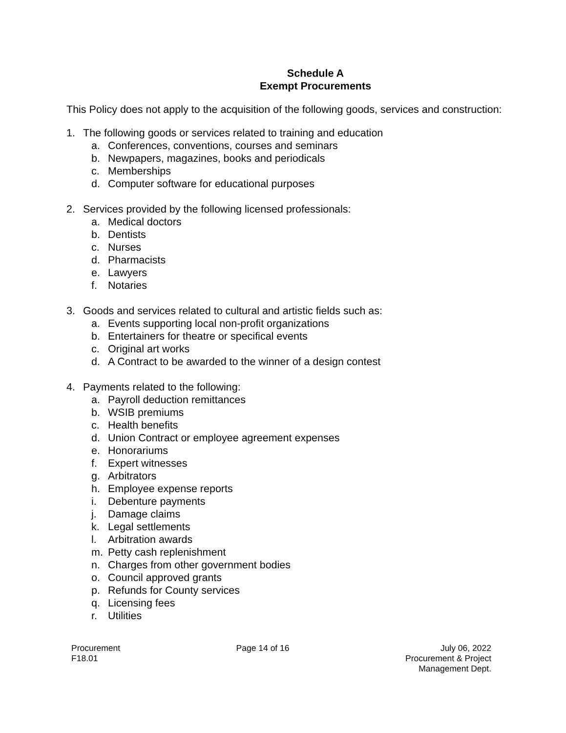Schedule A
Exempt Procurements
This Policy does not apply to the acquisition of the following goods, services and construction:
1. The following goods or services related to training and education
a. Conferences, conventions, courses and seminars
b. Newpapers, magazines, books and periodicals
c. Memberships
d. Computer software for educational purposes
2. Services provided by the following licensed professionals:
a. Medical doctors
b. Dentists
c. Nurses
d. Pharmacists
e. Lawyers
f. Notaries
3. Goods and services related to cultural and artistic fields such as:
a. Events supporting local non-profit organizations
b. Entertainers for theatre or specifical events
c. Original art works
d. A Contract to be awarded to the winner of a design contest
4. Payments related to the following:
a. Payroll deduction remittances
b. WSIB premiums
c. Health benefits
d. Union Contract or employee agreement expenses
e. Honorariums
f. Expert witnesses
g. Arbitrators
h. Employee expense reports
i. Debenture payments
j. Damage claims
k. Legal settlements
l. Arbitration awards
m. Petty cash replenishment
n. Charges from other government bodies
o. Council approved grants
p. Refunds for County services
q. Licensing fees
r. Utilities
Procurement
F18.01
Page 14 of 16 July 06, 2022
Procurement & Project
Management Dept.